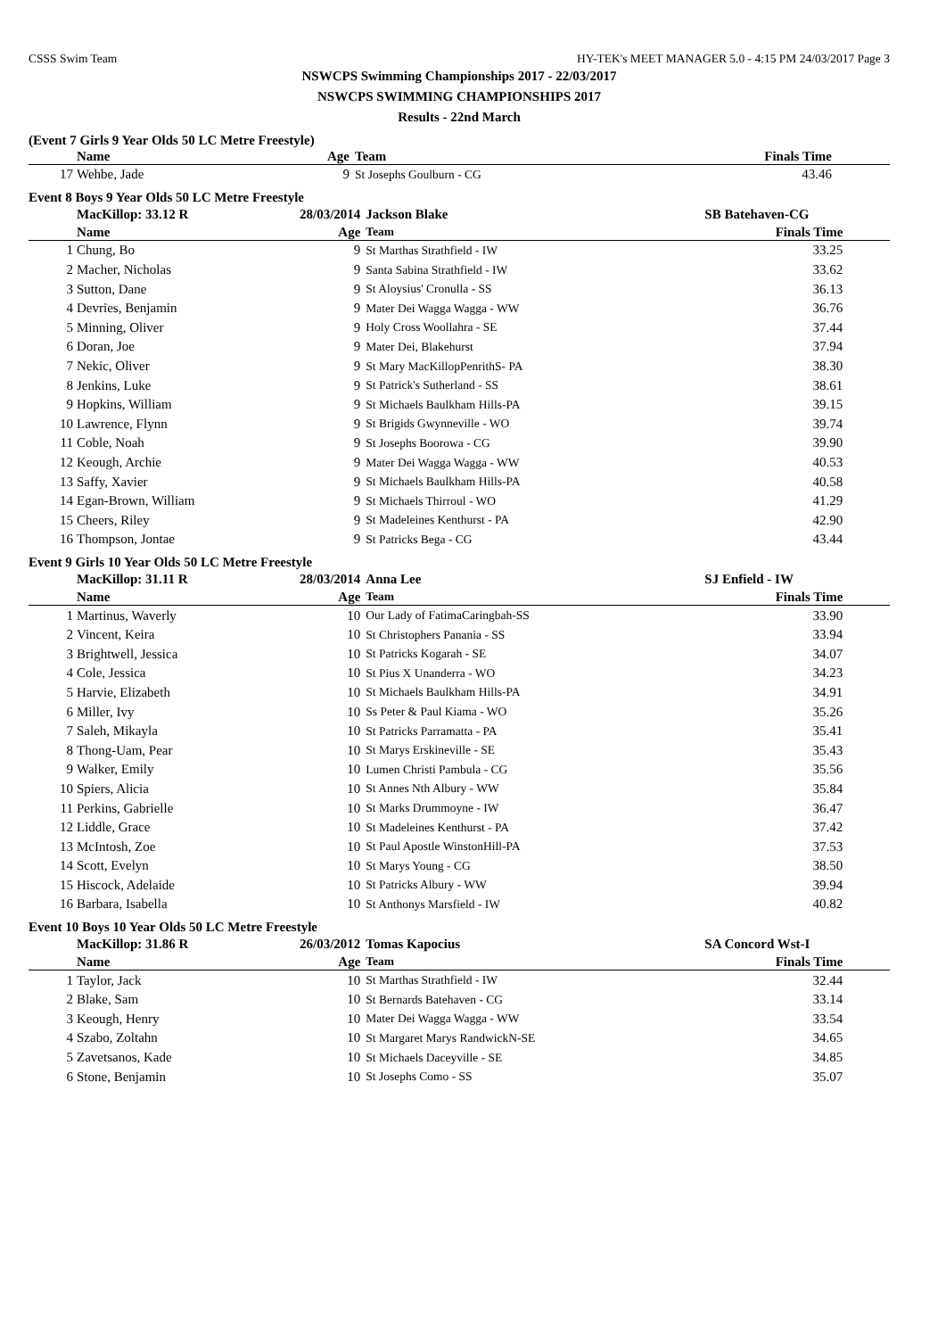CSSS Swim Team HY-TEK's MEET MANAGER 5.0 - 4:15 PM 24/03/2017 Page 3
NSWCPS Swimming Championships 2017 - 22/03/2017
NSWCPS SWIMMING CHAMPIONSHIPS 2017
Results - 22nd March
(Event 7 Girls 9 Year Olds 50 LC Metre Freestyle)
| | Name | Age | Team | Finals Time | |
| --- | --- | --- | --- | --- | --- |
| 17 | Wehbe, Jade | 9 | St Josephs Goulburn - CG | 43.46 | |
Event 8 Boys 9 Year Olds 50 LC Metre Freestyle
| | MacKillop: 33.12 R | 28/03/2014 | Jackson Blake | SB Batehaven-CG | |
| | Name | Age | Team | Finals Time | |
| 1 | Chung, Bo | 9 | St Marthas Strathfield - IW | 33.25 | |
| 2 | Macher, Nicholas | 9 | Santa Sabina Strathfield - IW | 33.62 | |
| 3 | Sutton, Dane | 9 | St Aloysius' Cronulla - SS | 36.13 | |
| 4 | Devries, Benjamin | 9 | Mater Dei Wagga Wagga - WW | 36.76 | |
| 5 | Minning, Oliver | 9 | Holy Cross Woollahra - SE | 37.44 | |
| 6 | Doran, Joe | 9 | Mater Dei, Blakehurst | 37.94 | |
| 7 | Nekic, Oliver | 9 | St Mary MacKillopPenrithS- PA | 38.30 | |
| 8 | Jenkins, Luke | 9 | St Patrick's Sutherland - SS | 38.61 | |
| 9 | Hopkins, William | 9 | St Michaels Baulkham Hills-PA | 39.15 | |
| 10 | Lawrence, Flynn | 9 | St Brigids Gwynneville - WO | 39.74 | |
| 11 | Coble, Noah | 9 | St Josephs Boorowa - CG | 39.90 | |
| 12 | Keough, Archie | 9 | Mater Dei Wagga Wagga - WW | 40.53 | |
| 13 | Saffy, Xavier | 9 | St Michaels Baulkham Hills-PA | 40.58 | |
| 14 | Egan-Brown, William | 9 | St Michaels Thirroul - WO | 41.29 | |
| 15 | Cheers, Riley | 9 | St Madeleines Kenthurst - PA | 42.90 | |
| 16 | Thompson, Jontae | 9 | St Patricks Bega - CG | 43.44 | |
Event 9 Girls 10 Year Olds 50 LC Metre Freestyle
| | MacKillop: 31.11 R | 28/03/2014 | Anna Lee | SJ Enfield - IW | |
| | Name | Age | Team | Finals Time | |
| 1 | Martinus, Waverly | 10 | Our Lady of FatimaCaringbah-SS | 33.90 | |
| 2 | Vincent, Keira | 10 | St Christophers Panania - SS | 33.94 | |
| 3 | Brightwell, Jessica | 10 | St Patricks Kogarah - SE | 34.07 | |
| 4 | Cole, Jessica | 10 | St Pius X Unanderra - WO | 34.23 | |
| 5 | Harvie, Elizabeth | 10 | St Michaels Baulkham Hills-PA | 34.91 | |
| 6 | Miller, Ivy | 10 | Ss Peter & Paul Kiama - WO | 35.26 | |
| 7 | Saleh, Mikayla | 10 | St Patricks Parramatta - PA | 35.41 | |
| 8 | Thong-Uam, Pear | 10 | St Marys Erskineville - SE | 35.43 | |
| 9 | Walker, Emily | 10 | Lumen Christi Pambula - CG | 35.56 | |
| 10 | Spiers, Alicia | 10 | St Annes Nth Albury - WW | 35.84 | |
| 11 | Perkins, Gabrielle | 10 | St Marks Drummoyne - IW | 36.47 | |
| 12 | Liddle, Grace | 10 | St Madeleines Kenthurst - PA | 37.42 | |
| 13 | McIntosh, Zoe | 10 | St Paul Apostle WinstonHill-PA | 37.53 | |
| 14 | Scott, Evelyn | 10 | St Marys Young - CG | 38.50 | |
| 15 | Hiscock, Adelaide | 10 | St Patricks Albury - WW | 39.94 | |
| 16 | Barbara, Isabella | 10 | St Anthonys Marsfield - IW | 40.82 | |
Event 10 Boys 10 Year Olds 50 LC Metre Freestyle
| | MacKillop: 31.86 R | 26/03/2012 | Tomas Kapocius | SA Concord Wst-I | |
| | Name | Age | Team | Finals Time | |
| 1 | Taylor, Jack | 10 | St Marthas Strathfield - IW | 32.44 | |
| 2 | Blake, Sam | 10 | St Bernards Batehaven - CG | 33.14 | |
| 3 | Keough, Henry | 10 | Mater Dei Wagga Wagga - WW | 33.54 | |
| 4 | Szabo, Zoltahn | 10 | St Margaret Marys RandwickN-SE | 34.65 | |
| 5 | Zavetsanos, Kade | 10 | St Michaels Daceyville - SE | 34.85 | |
| 6 | Stone, Benjamin | 10 | St Josephs Como - SS | 35.07 | |